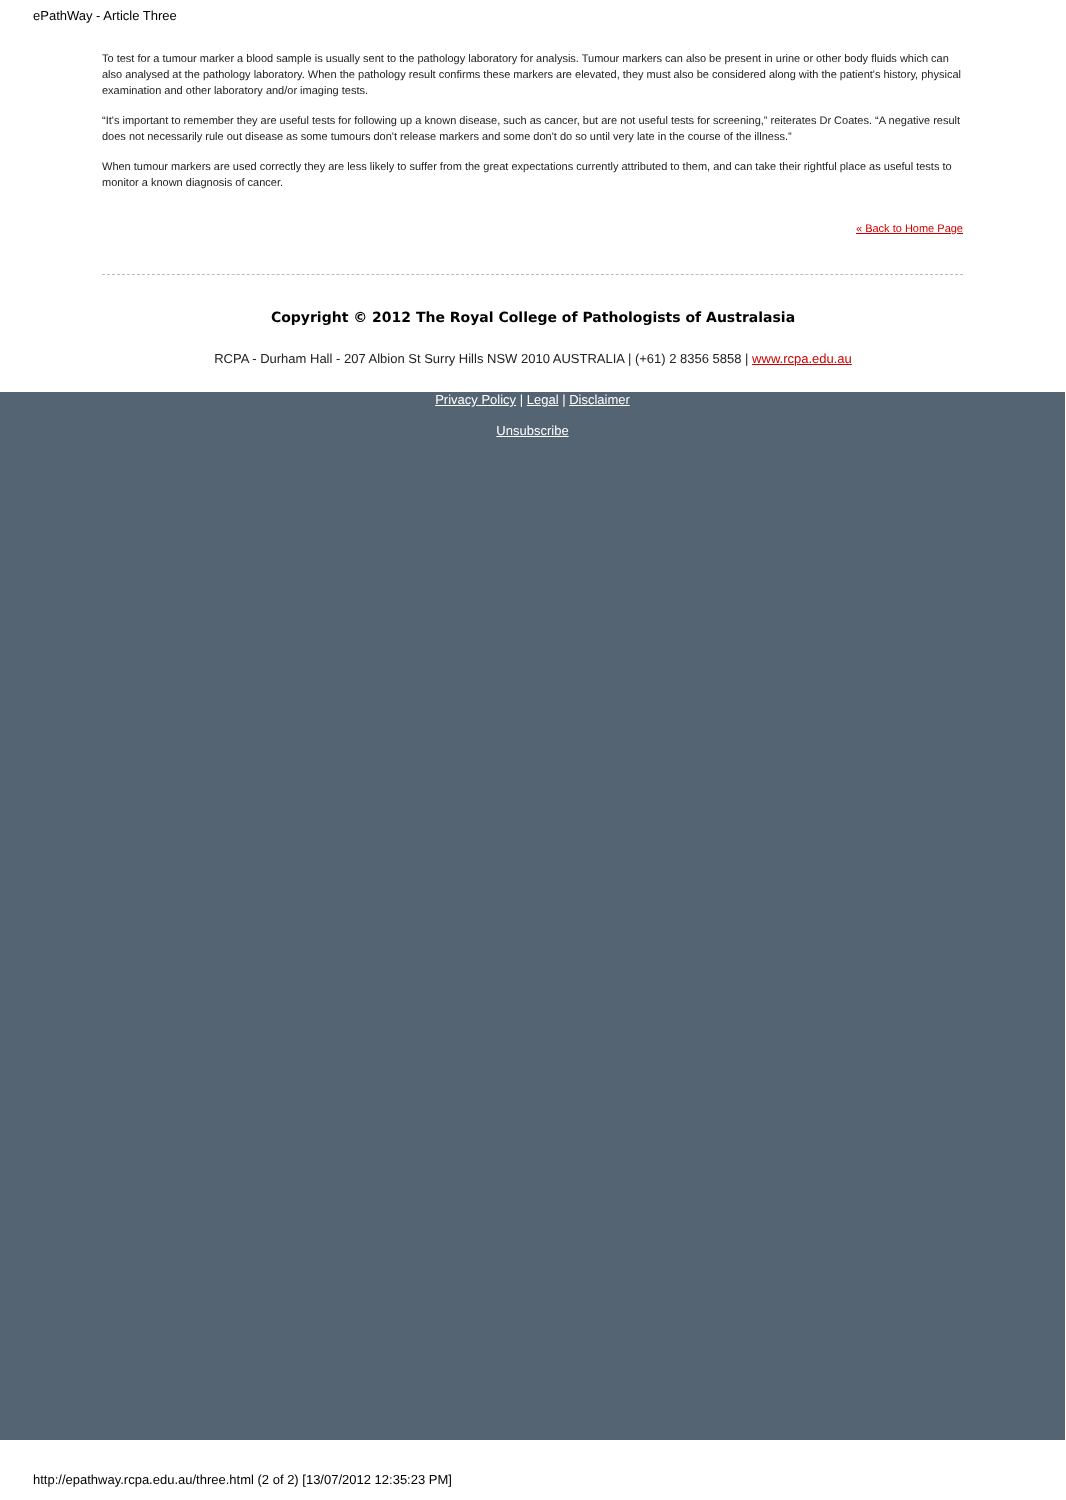ePathWay - Article Three
To test for a tumour marker a blood sample is usually sent to the pathology laboratory for analysis. Tumour markers can also be present in urine or other body fluids which can also analysed at the pathology laboratory. When the pathology result confirms these markers are elevated, they must also be considered along with the patient's history, physical examination and other laboratory and/or imaging tests.
“It's important to remember they are useful tests for following up a known disease, such as cancer, but are not useful tests for screening,” reiterates Dr Coates. “A negative result does not necessarily rule out disease as some tumours don't release markers and some don't do so until very late in the course of the illness.”
When tumour markers are used correctly they are less likely to suffer from the great expectations currently attributed to them, and can take their rightful place as useful tests to monitor a known diagnosis of cancer.
« Back to Home Page
Copyright © 2012 The Royal College of Pathologists of Australasia
RCPA - Durham Hall - 207 Albion St Surry Hills NSW 2010 AUSTRALIA | (+61) 2 8356 5858 | www.rcpa.edu.au
Privacy Policy | Legal | Disclaimer
Unsubscribe
http://epathway.rcpa.edu.au/three.html (2 of 2) [13/07/2012 12:35:23 PM]